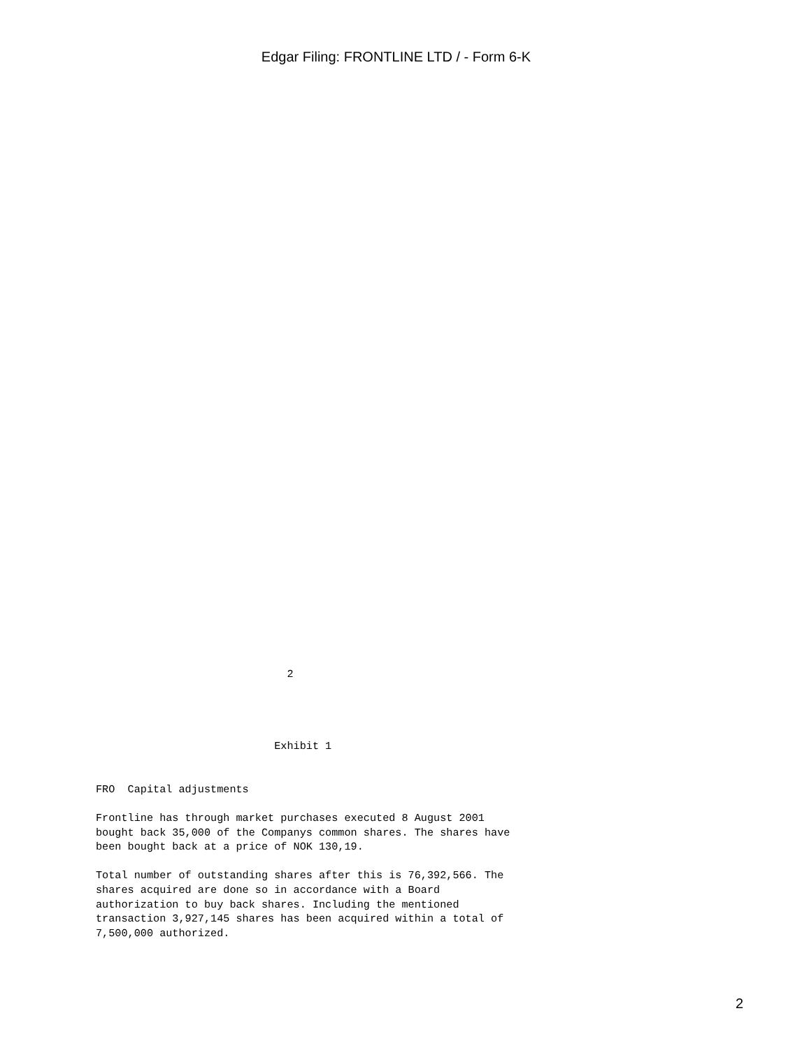Edgar Filing: FRONTLINE LTD / - Form 6-K
                              2
                            Exhibit 1


FRO  Capital adjustments

Frontline has through market purchases executed 8 August 2001
bought back 35,000 of the Companys common shares. The shares have
been bought back at a price of NOK 130,19.

Total number of outstanding shares after this is 76,392,566. The
shares acquired are done so in accordance with a Board
authorization to buy back shares. Including the mentioned
transaction 3,927,145 shares has been acquired within a total of
7,500,000 authorized.
2